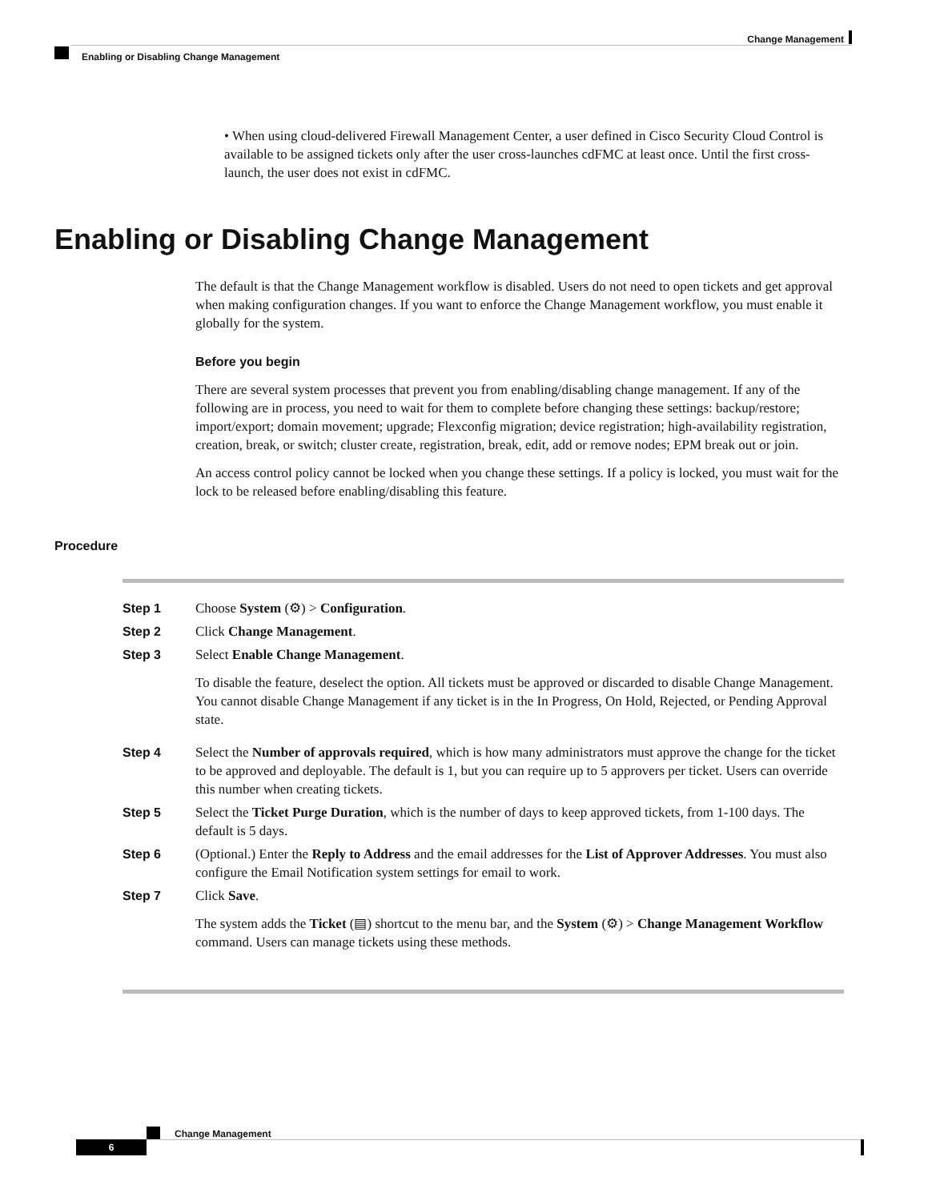Change Management
Enabling or Disabling Change Management
• When using cloud-delivered Firewall Management Center, a user defined in Cisco Security Cloud Control is available to be assigned tickets only after the user cross-launches cdFMC at least once. Until the first cross-launch, the user does not exist in cdFMC.
Enabling or Disabling Change Management
The default is that the Change Management workflow is disabled. Users do not need to open tickets and get approval when making configuration changes. If you want to enforce the Change Management workflow, you must enable it globally for the system.
Before you begin
There are several system processes that prevent you from enabling/disabling change management. If any of the following are in process, you need to wait for them to complete before changing these settings: backup/restore; import/export; domain movement; upgrade; Flexconfig migration; device registration; high-availability registration, creation, break, or switch; cluster create, registration, break, edit, add or remove nodes; EPM break out or join.
An access control policy cannot be locked when you change these settings. If a policy is locked, you must wait for the lock to be released before enabling/disabling this feature.
Procedure
Step 1 Choose System (⚙) > Configuration.
Step 2 Click Change Management.
Step 3 Select Enable Change Management.
To disable the feature, deselect the option. All tickets must be approved or discarded to disable Change Management. You cannot disable Change Management if any ticket is in the In Progress, On Hold, Rejected, or Pending Approval state.
Step 4 Select the Number of approvals required, which is how many administrators must approve the change for the ticket to be approved and deployable. The default is 1, but you can require up to 5 approvers per ticket. Users can override this number when creating tickets.
Step 5 Select the Ticket Purge Duration, which is the number of days to keep approved tickets, from 1-100 days. The default is 5 days.
Step 6 (Optional.) Enter the Reply to Address and the email addresses for the List of Approver Addresses. You must also configure the Email Notification system settings for email to work.
Step 7 Click Save.
The system adds the Ticket (▤) shortcut to the menu bar, and the System (⚙) > Change Management Workflow command. Users can manage tickets using these methods.
Change Management
6